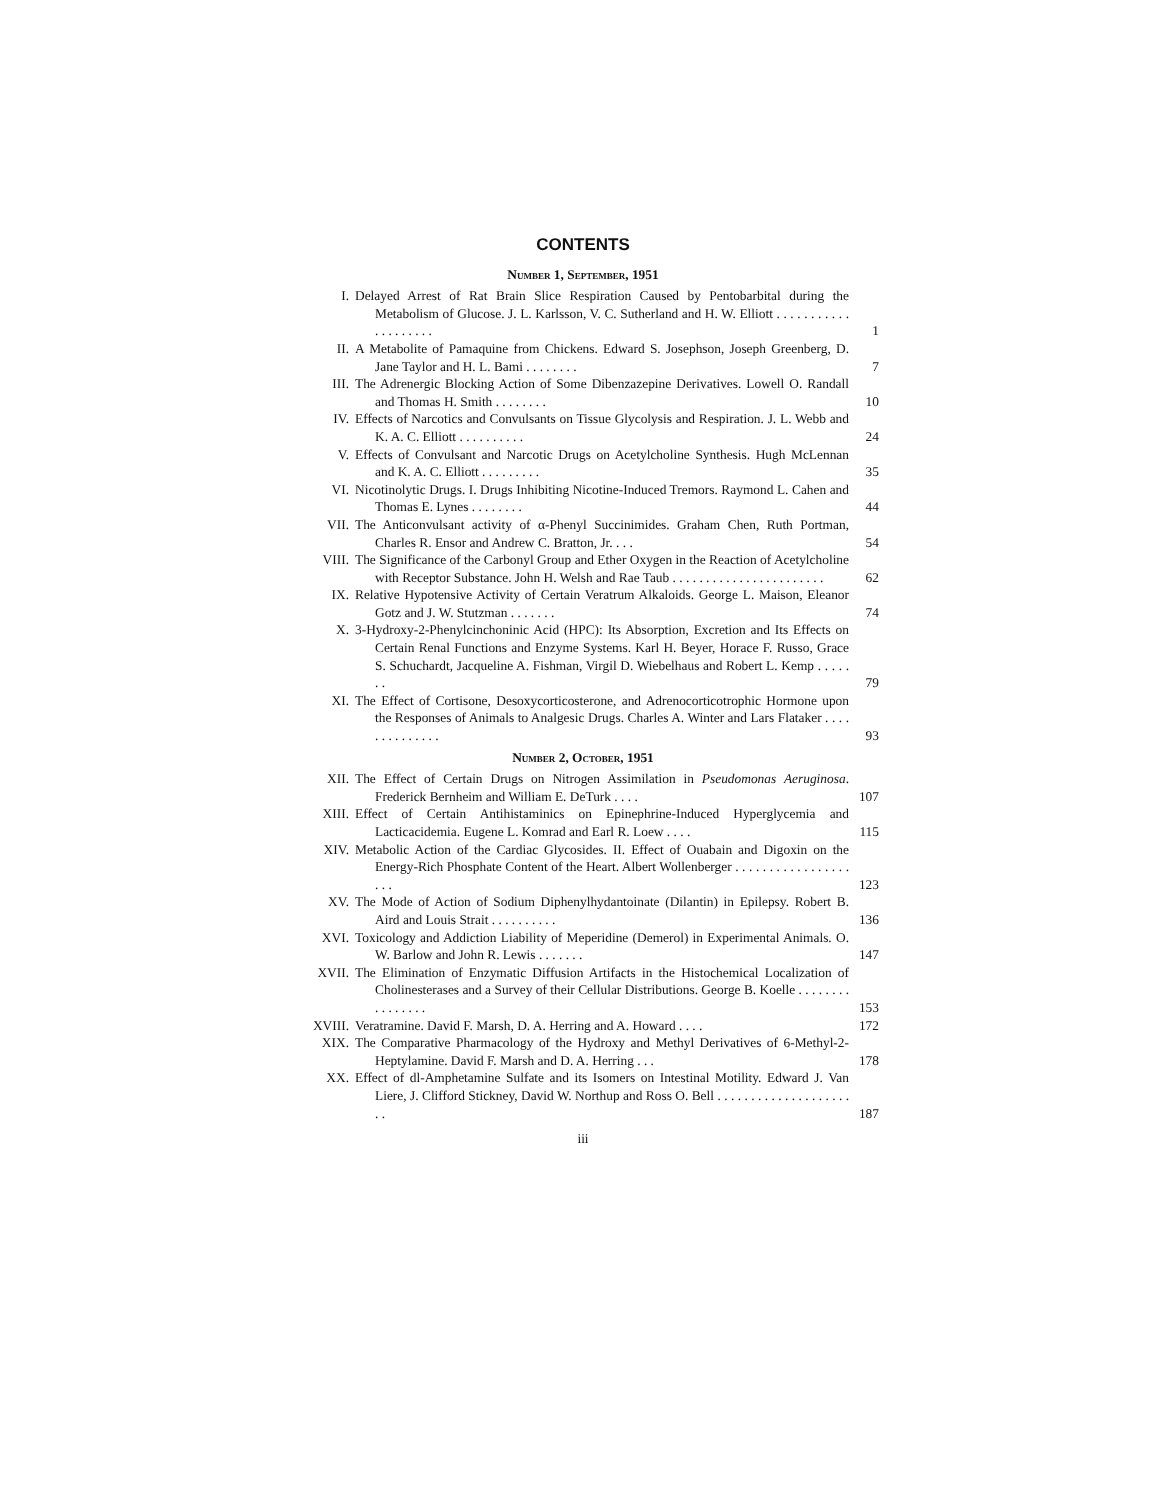CONTENTS
Number 1, September, 1951
I. Delayed Arrest of Rat Brain Slice Respiration Caused by Pentobarbital during the Metabolism of Glucose. J. L. Karlsson, V. C. Sutherland and H. W. Elliott . . . . . . . . . . . . . . . . . . . .
1
II. A Metabolite of Pamaquine from Chickens. Edward S. Josephson, Joseph Greenberg, D. Jane Taylor and H. L. Bami . . . . . . . .
7
III. The Adrenergic Blocking Action of Some Dibenzazepine Derivatives. Lowell O. Randall and Thomas H. Smith . . . . . . . .
10
IV. Effects of Narcotics and Convulsants on Tissue Glycolysis and Respiration. J. L. Webb and K. A. C. Elliott . . . . . . . . . .
24
V. Effects of Convulsant and Narcotic Drugs on Acetylcholine Synthesis. Hugh McLennan and K. A. C. Elliott . . . . . . . . .
35
VI. Nicotinolytic Drugs. I. Drugs Inhibiting Nicotine-Induced Tremors. Raymond L. Cahen and Thomas E. Lynes . . . . . . . .
44
VII. The Anticonvulsant activity of α-Phenyl Succinimides. Graham Chen, Ruth Portman, Charles R. Ensor and Andrew C. Bratton, Jr. . . .
54
VIII. The Significance of the Carbonyl Group and Ether Oxygen in the Reaction of Acetylcholine with Receptor Substance. John H. Welsh and Rae Taub . . . . . . . . . . . . . . . . . . . . . . .
62
IX. Relative Hypotensive Activity of Certain Veratrum Alkaloids. George L. Maison, Eleanor Gotz and J. W. Stutzman . . . . . . .
74
X. 3-Hydroxy-2-Phenylcinchoninic Acid (HPC): Its Absorption, Excretion and Its Effects on Certain Renal Functions and Enzyme Systems. Karl H. Beyer, Horace F. Russo, Grace S. Schuchardt, Jacqueline A. Fishman, Virgil D. Wiebelhaus and Robert L. Kemp . . . . . . .
79
XI. The Effect of Cortisone, Desoxycorticosterone, and Adrenocorticotrophic Hormone upon the Responses of Animals to Analgesic Drugs. Charles A. Winter and Lars Flataker . . . . . . . . . . . . . .
93
Number 2, October, 1951
XII. The Effect of Certain Drugs on Nitrogen Assimilation in Pseudomonas Aeruginosa. Frederick Bernheim and William E. DeTurk . . . .
107
XIII. Effect of Certain Antihistaminics on Epinephrine-Induced Hyperglycemia and Lacticacidemia. Eugene L. Komrad and Earl R. Loew . . . .
115
XIV. Metabolic Action of the Cardiac Glycosides. II. Effect of Ouabain and Digoxin on the Energy-Rich Phosphate Content of the Heart. Albert Wollenberger . . . . . . . . . . . . . . . . . . . .
123
XV. The Mode of Action of Sodium Diphenylhydantoinate (Dilantin) in Epilepsy. Robert B. Aird and Louis Strait . . . . . . . . . .
136
XVI. Toxicology and Addiction Liability of Meperidine (Demerol) in Experimental Animals. O. W. Barlow and John R. Lewis . . . . . . .
147
XVII. The Elimination of Enzymatic Diffusion Artifacts in the Histochemical Localization of Cholinesterases and a Survey of their Cellular Distributions. George B. Koelle . . . . . . . . . . . . . . . .
153
XVIII. Veratramine. David F. Marsh, D. A. Herring and A. Howard . . . .
172
XIX. The Comparative Pharmacology of the Hydroxy and Methyl Derivatives of 6-Methyl-2-Heptylamine. David F. Marsh and D. A. Herring . . .
178
XX. Effect of dl-Amphetamine Sulfate and its Isomers on Intestinal Motility. Edward J. Van Liere, J. Clifford Stickney, David W. Northup and Ross O. Bell . . . . . . . . . . . . . . . . . . . . . .
187
iii